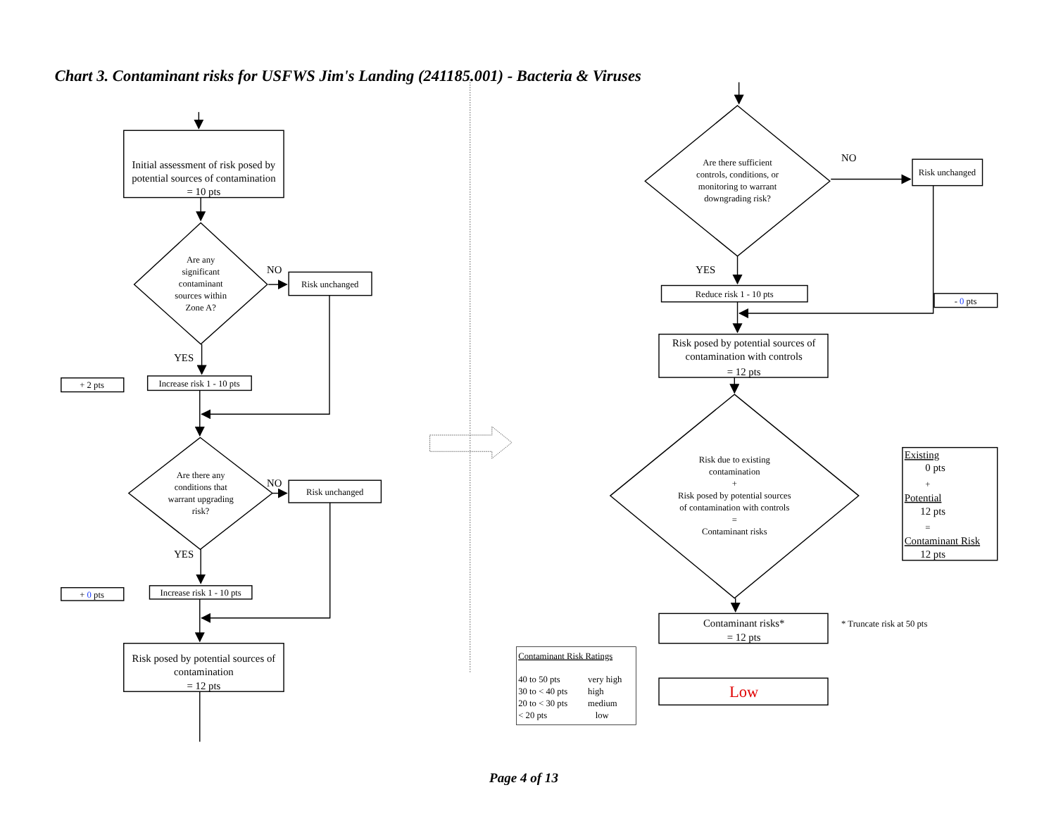Chart 3. Contaminant risks for USFWS Jim's Landing (241185.001) - Bacteria & Viruses
Initial assessment of risk posed by
potential sources of contamination
= 10 pts
Are any
significant
contaminant
sources within
Zone A?
NO
Risk unchanged
YES
+ 2 pts
Increase risk 1 - 10 pts
Are there any
conditions that
warrant upgrading
risk?
NO
Risk unchanged
YES
+ 0 pts
Increase risk 1 - 10 pts
Risk posed by potential sources of
contamination
= 12 pts
Are there sufficient
controls, conditions, or
monitoring to warrant
downgrading risk?
NO
Risk unchanged
- 0 pts
YES
Reduce risk 1 - 10 pts
Risk posed by potential sources of
contamination with controls
= 12 pts
Risk due to existing
contamination
+
Risk posed by potential sources
of contamination with controls
=
Contaminant risks
Existing
0 pts
+
Potential
12 pts
=
Contaminant Risk
12 pts
Contaminant risks*
= 12 pts
* Truncate risk at 50 pts
Contaminant Risk Ratings
40 to 50 pts
very high
30 to < 40 pts
high
20 to < 30 pts
medium
< 20 pts
low
Low
Page 4 of 13